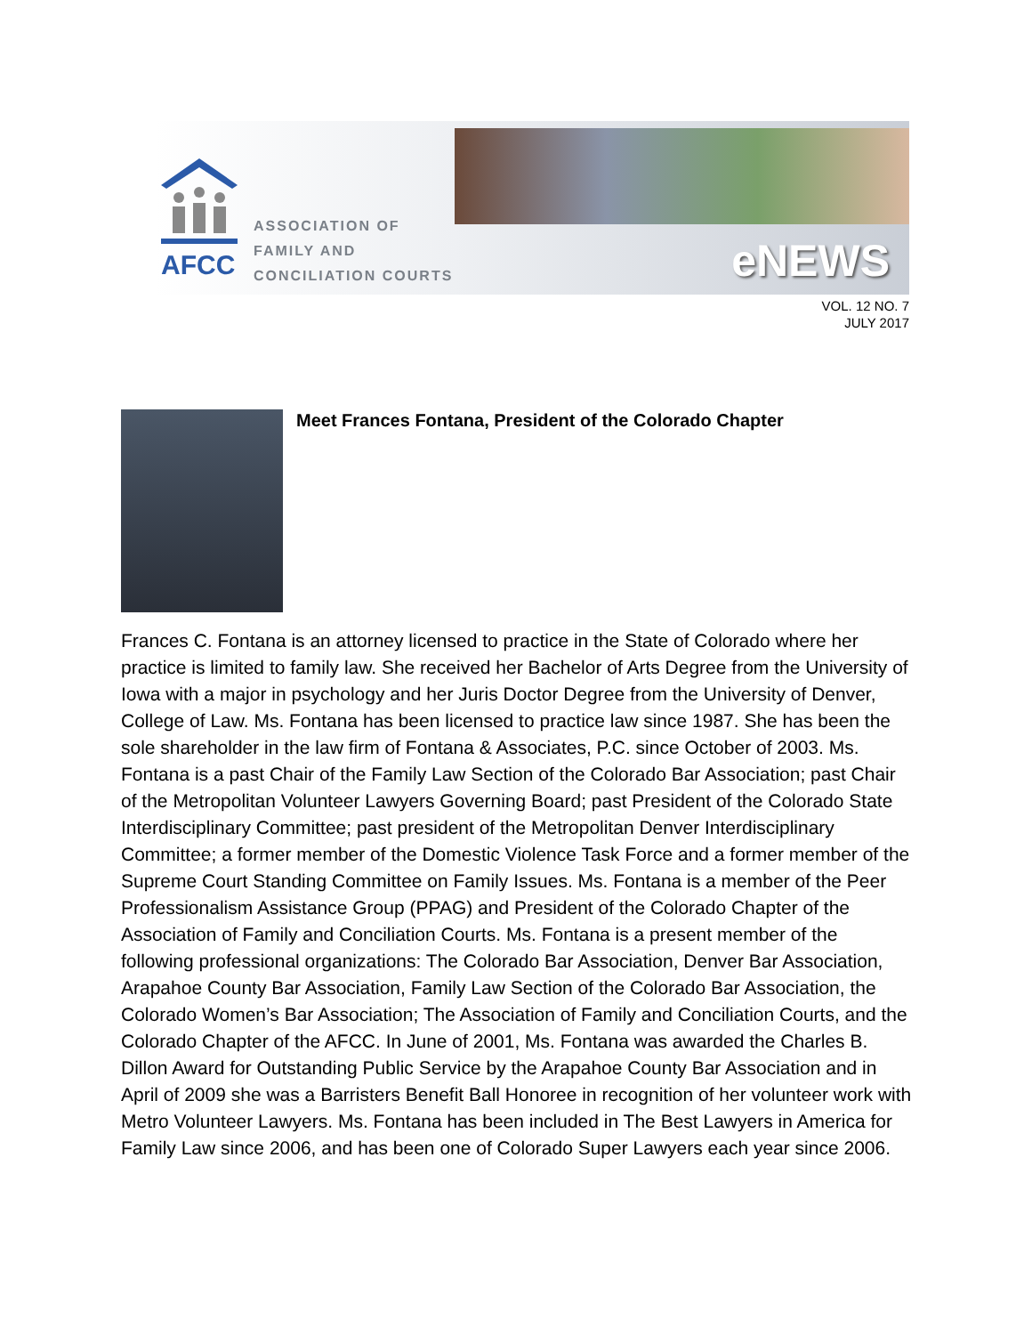AFCC
ASSOCIATION OF
FAMILY AND
CONCILIATION COURTS
eNEWS
VOL. 12 NO. 7
JULY 2017
Meet Frances Fontana, President of the Colorado Chapter
Frances C. Fontana is an attorney licensed to practice in the State of Colorado where her practice is limited to family law. She received her Bachelor of Arts Degree from the University of Iowa with a major in psychology and her Juris Doctor Degree from the University of Denver, College of Law. Ms. Fontana has been licensed to practice law since 1987. She has been the sole shareholder in the law firm of Fontana & Associates, P.C. since October of 2003. Ms. Fontana is a past Chair of the Family Law Section of the Colorado Bar Association; past Chair of the Metropolitan Volunteer Lawyers Governing Board; past President of the Colorado State Interdisciplinary Committee; past president of the Metropolitan Denver Interdisciplinary Committee; a former member of the Domestic Violence Task Force and a former member of the Supreme Court Standing Committee on Family Issues. Ms. Fontana is a member of the Peer Professionalism Assistance Group (PPAG) and President of the Colorado Chapter of the Association of Family and Conciliation Courts. Ms. Fontana is a present member of the following professional organizations: The Colorado Bar Association, Denver Bar Association, Arapahoe County Bar Association, Family Law Section of the Colorado Bar Association, the Colorado Women’s Bar Association; The Association of Family and Conciliation Courts, and the Colorado Chapter of the AFCC. In June of 2001, Ms. Fontana was awarded the Charles B. Dillon Award for Outstanding Public Service by the Arapahoe County Bar Association and in April of 2009 she was a Barristers Benefit Ball Honoree in recognition of her volunteer work with Metro Volunteer Lawyers. Ms. Fontana has been included in The Best Lawyers in America for Family Law since 2006, and has been one of Colorado Super Lawyers each year since 2006.